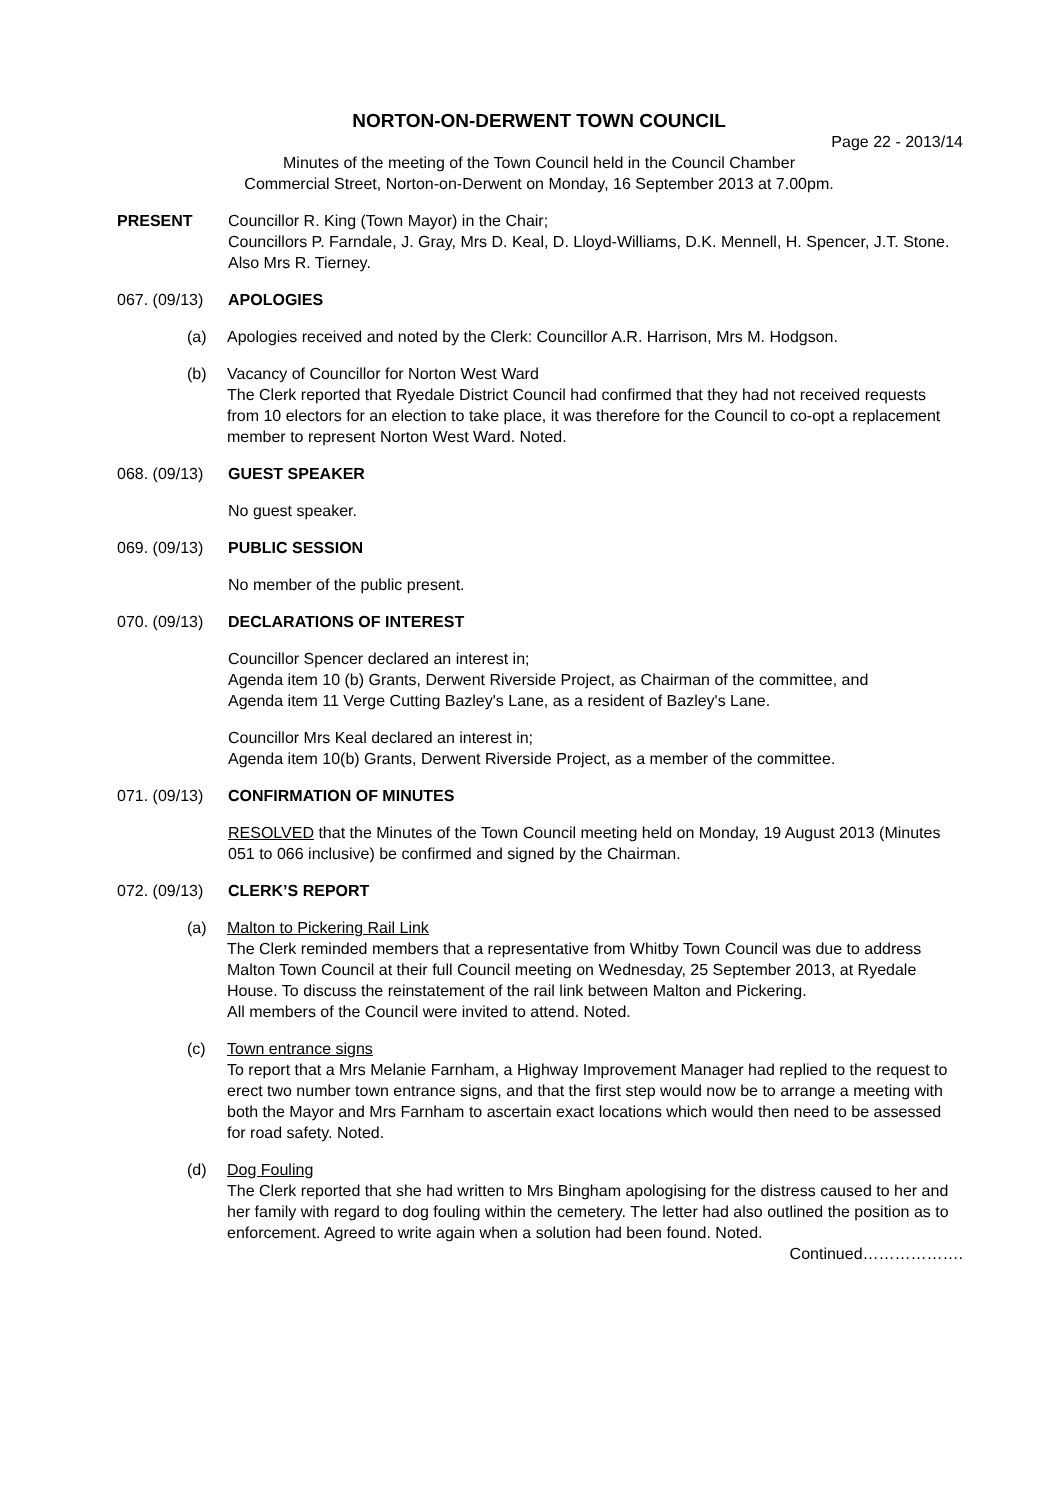NORTON-ON-DERWENT TOWN COUNCIL
Page 22 - 2013/14
Minutes of the meeting of the Town Council held in the Council Chamber
Commercial Street, Norton-on-Derwent on Monday, 16 September 2013 at 7.00pm.
PRESENT Councillor R. King (Town Mayor) in the Chair;
Councillors P. Farndale, J. Gray, Mrs D. Keal, D. Lloyd-Williams, D.K. Mennell, H. Spencer, J.T. Stone.
Also Mrs R. Tierney.
067. (09/13)
APOLOGIES
(a) Apologies received and noted by the Clerk: Councillor A.R. Harrison, Mrs M. Hodgson.
(b) Vacancy of Councillor for Norton West Ward
The Clerk reported that Ryedale District Council had confirmed that they had not received requests from 10 electors for an election to take place, it was therefore for the Council to co-opt a replacement member to represent Norton West Ward. Noted.
068. (09/13)
GUEST SPEAKER
No guest speaker.
069. (09/13)
PUBLIC SESSION
No member of the public present.
070. (09/13)
DECLARATIONS OF INTEREST
Councillor Spencer declared an interest in;
Agenda item 10 (b) Grants, Derwent Riverside Project, as Chairman of the committee, and
Agenda item 11 Verge Cutting Bazley's Lane, as a resident of Bazley's Lane.
Councillor Mrs Keal declared an interest in;
Agenda item 10(b) Grants, Derwent Riverside Project, as a member of the committee.
071. (09/13)
CONFIRMATION OF MINUTES
RESOLVED that the Minutes of the Town Council meeting held on Monday, 19 August 2013 (Minutes 051 to 066 inclusive) be confirmed and signed by the Chairman.
072. (09/13)
CLERK’S REPORT
(a) Malton to Pickering Rail Link
The Clerk reminded members that a representative from Whitby Town Council was due to address Malton Town Council at their full Council meeting on Wednesday, 25 September 2013, at Ryedale House. To discuss the reinstatement of the rail link between Malton and Pickering.
All members of the Council were invited to attend. Noted.
(c) Town entrance signs
To report that a Mrs Melanie Farnham, a Highway Improvement Manager had replied to the request to erect two number town entrance signs, and that the first step would now be to arrange a meeting with both the Mayor and Mrs Farnham to ascertain exact locations which would then need to be assessed for road safety. Noted.
(d) Dog Fouling
The Clerk reported that she had written to Mrs Bingham apologising for the distress caused to her and her family with regard to dog fouling within the cemetery. The letter had also outlined the position as to enforcement. Agreed to write again when a solution had been found. Noted.
Continued……………….